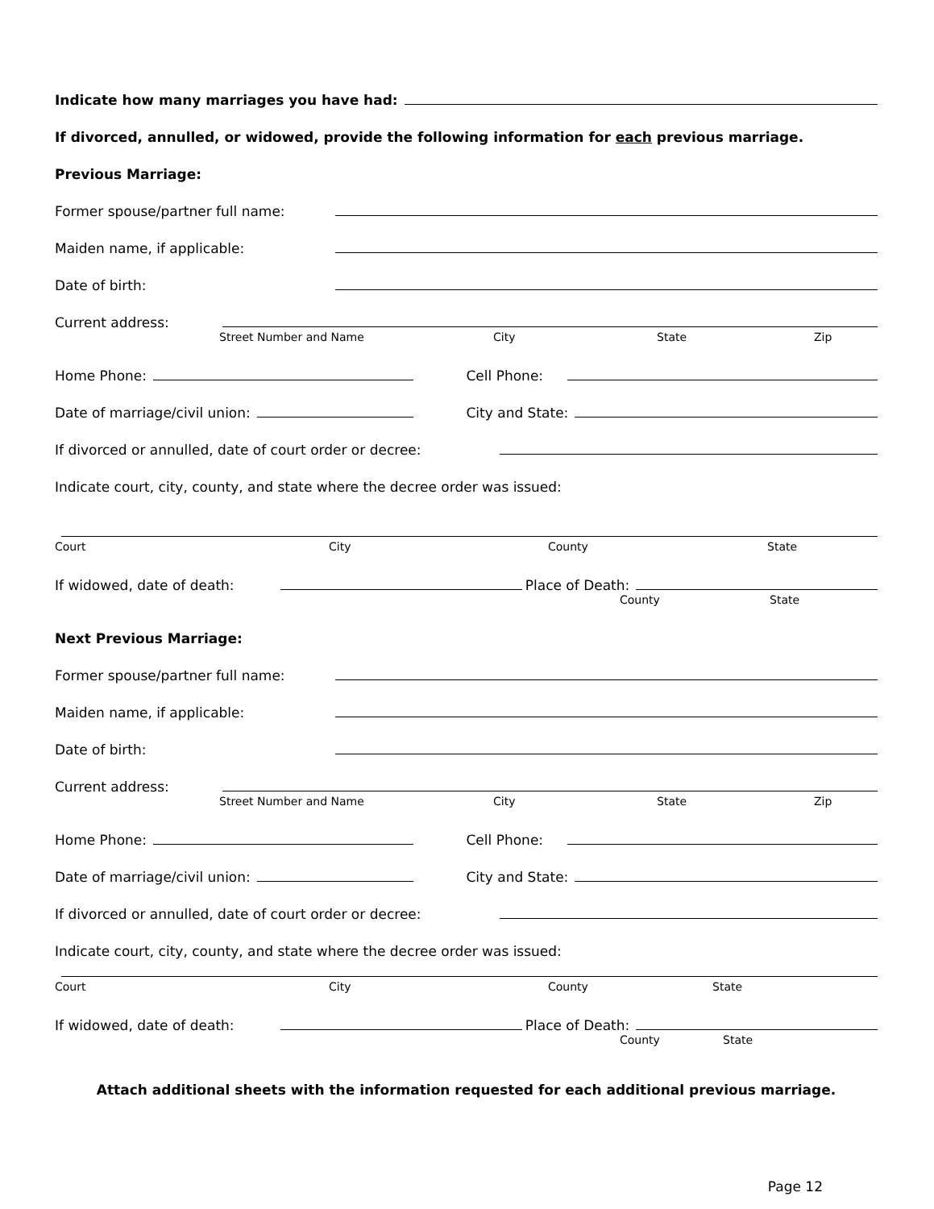Indicate how many marriages you have had:
If divorced, annulled, or widowed, provide the following information for each previous marriage.
Previous Marriage:
Former spouse/partner full name:
Maiden name, if applicable:
Date of birth:
Current address:
Street Number and Name City State Zip
Home Phone:
Cell Phone:
Date of marriage/civil union:
City and State:
If divorced or annulled, date of court order or decree:
Indicate court, city, county, and state where the decree order was issued:
Court City County State
If widowed, date of death:
Place of Death:
County State
Next Previous Marriage:
Former spouse/partner full name:
Maiden name, if applicable:
Date of birth:
Current address:
Street Number and Name City State Zip
Home Phone:
Cell Phone:
Date of marriage/civil union:
City and State:
If divorced or annulled, date of court order or decree:
Indicate court, city, county, and state where the decree order was issued:
Court City County State
If widowed, date of death:
Place of Death:
County State
Attach additional sheets with the information requested for each additional previous marriage.
Page 12